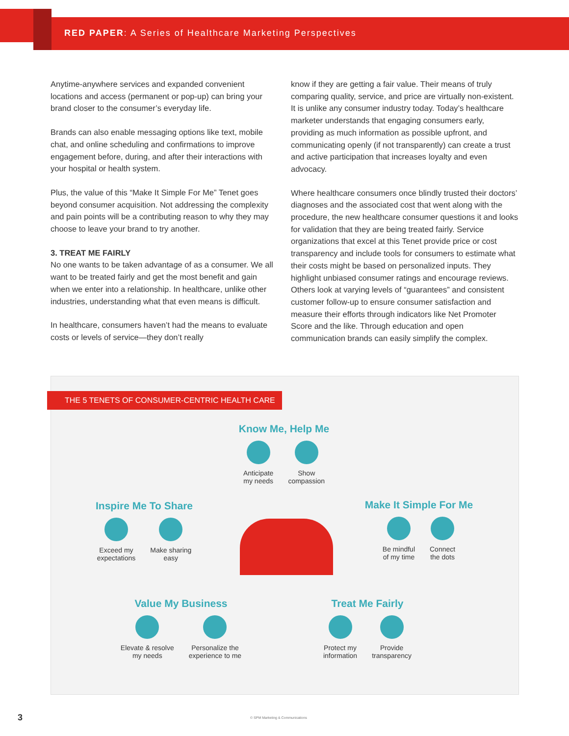RED PAPER: A Series of Healthcare Marketing Perspectives
Anytime-anywhere services and expanded convenient locations and access (permanent or pop-up) can bring your brand closer to the consumer’s everyday life.
Brands can also enable messaging options like text, mobile chat, and online scheduling and confirmations to improve engagement before, during, and after their interactions with your hospital or health system.
Plus, the value of this “Make It Simple For Me” Tenet goes beyond consumer acquisition. Not addressing the complexity and pain points will be a contributing reason to why they may choose to leave your brand to try another.
3. TREAT ME FAIRLY
No one wants to be taken advantage of as a consumer. We all want to be treated fairly and get the most benefit and gain when we enter into a relationship. In healthcare, unlike other industries, understanding what that even means is difficult.
In healthcare, consumers haven’t had the means to evaluate costs or levels of service—they don’t really
know if they are getting a fair value. Their means of truly comparing quality, service, and price are virtually non-existent. It is unlike any consumer industry today. Today’s healthcare marketer understands that engaging consumers early, providing as much information as possible upfront, and communicating openly (if not transparently) can create a trust and active participation that increases loyalty and even advocacy.
Where healthcare consumers once blindly trusted their doctors’ diagnoses and the associated cost that went along with the procedure, the new healthcare consumer questions it and looks for validation that they are being treated fairly. Service organizations that excel at this Tenet provide price or cost transparency and include tools for consumers to estimate what their costs might be based on personalized inputs. They highlight unbiased consumer ratings and encourage reviews. Others look at varying levels of “guarantees” and consistent customer follow-up to ensure consumer satisfaction and measure their efforts through indicators like Net Promoter Score and the like. Through education and open communication brands can easily simplify the complex.
THE 5 TENETS OF CONSUMER-CENTRIC HEALTH CARE
Know Me, Help Me
Anticipate
my needs
Show
compassion
Inspire Me To Share
Exceed my
expectations
Make sharing
easy
Make It Simple For Me
Be mindful
of my time
Connect
the dots
Value My Business
Elevate & resolve
my needs
Personalize the
experience to me
Treat Me Fairly
Protect my
information
Provide
transparency
3
© SPM Marketing & Communications